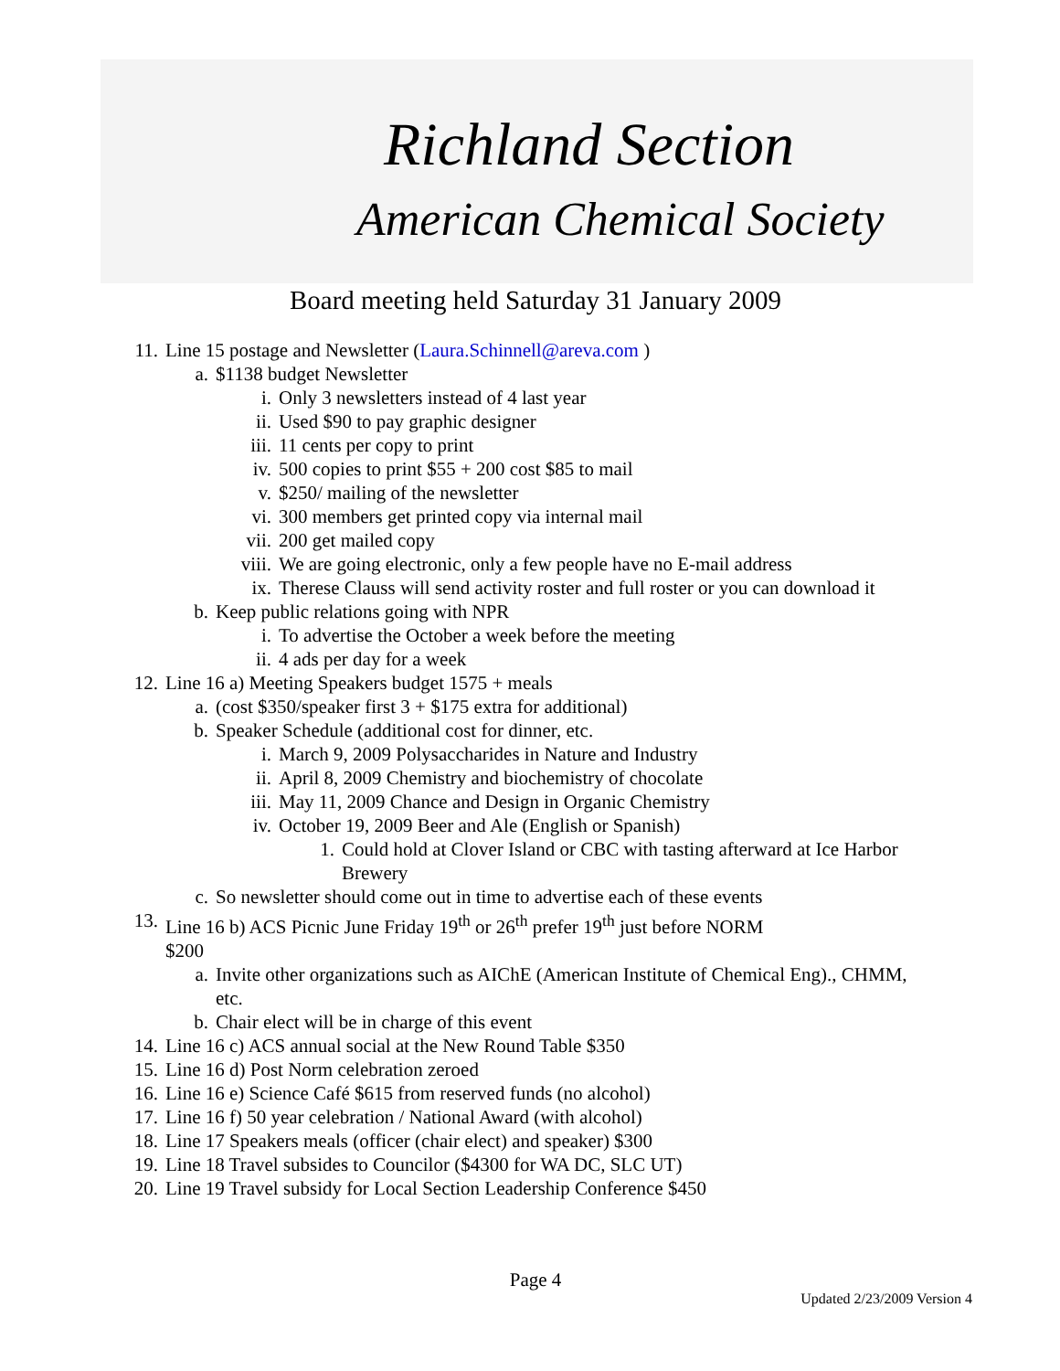Richland Section
American Chemical Society
Board meeting held Saturday 31 January 2009
11. Line 15 postage and Newsletter (Laura.Schinnell@areva.com )
a. $1138 budget Newsletter
i. Only 3 newsletters instead of 4 last year
ii. Used $90 to pay graphic designer
iii. 11 cents per copy to print
iv. 500 copies to print $55 + 200 cost $85 to mail
v. $250/ mailing of the newsletter
vi. 300 members get printed copy via internal mail
vii. 200 get mailed copy
viii. We are going electronic, only a few people have no E-mail address
ix. Therese Clauss will send activity roster and full roster or you can download it
b. Keep public relations going with NPR
i. To advertise the October a week before the meeting
ii. 4 ads per day for a week
12. Line 16 a) Meeting Speakers budget 1575 + meals
a. (cost $350/speaker first 3 + $175 extra for additional)
b. Speaker Schedule (additional cost for dinner, etc.
i. March 9, 2009 Polysaccharides in Nature and Industry
ii. April 8, 2009 Chemistry and biochemistry of chocolate
iii. May 11, 2009 Chance and Design in Organic Chemistry
iv. October 19, 2009 Beer and Ale (English or Spanish)
1. Could hold at Clover Island or CBC with tasting afterward at Ice Harbor Brewery
c. So newsletter should come out in time to advertise each of these events
13. Line 16 b) ACS Picnic June Friday 19<sup>th</sup> or 26<sup>th</sup> prefer 19<sup>th</sup> just before NORM $200
a. Invite other organizations such as AIChE (American Institute of Chemical Eng)., CHMM, etc.
b. Chair elect will be in charge of this event
14. Line 16 c) ACS annual social at the New Round Table $350
15. Line 16 d) Post Norm celebration zeroed
16. Line 16 e) Science Café $615 from reserved funds (no alcohol)
17. Line 16 f) 50 year celebration / National Award (with alcohol)
18. Line 17 Speakers meals (officer (chair elect) and speaker) $300
19. Line 18 Travel subsides to Councilor ($4300 for WA DC, SLC UT)
20. Line 19 Travel subsidy for Local Section Leadership Conference $450
Page 4
Updated 2/23/2009 Version 4